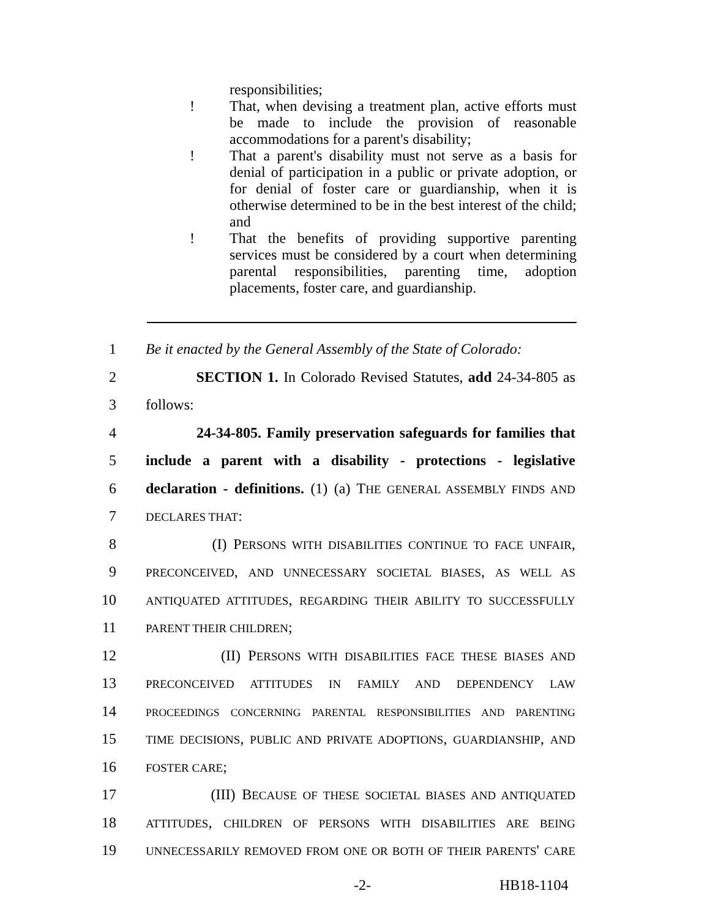responsibilities;
! That, when devising a treatment plan, active efforts must be made to include the provision of reasonable accommodations for a parent's disability;
! That a parent's disability must not serve as a basis for denial of participation in a public or private adoption, or for denial of foster care or guardianship, when it is otherwise determined to be in the best interest of the child; and
! That the benefits of providing supportive parenting services must be considered by a court when determining parental responsibilities, parenting time, adoption placements, foster care, and guardianship.
1 Be it enacted by the General Assembly of the State of Colorado:
2 SECTION 1. In Colorado Revised Statutes, add 24-34-805 as
3 follows:
4 24-34-805. Family preservation safeguards for families that
5 include a parent with a disability - protections - legislative
6 declaration - definitions. (1) (a) THE GENERAL ASSEMBLY FINDS AND
7 DECLARES THAT:
8 (I) PERSONS WITH DISABILITIES CONTINUE TO FACE UNFAIR,
9 PRECONCEIVED, AND UNNECESSARY SOCIETAL BIASES, AS WELL AS
10 ANTIQUATED ATTITUDES, REGARDING THEIR ABILITY TO SUCCESSFULLY
11 PARENT THEIR CHILDREN;
12 (II) PERSONS WITH DISABILITIES FACE THESE BIASES AND
13 PRECONCEIVED ATTITUDES IN FAMILY AND DEPENDENCY LAW
14 PROCEEDINGS CONCERNING PARENTAL RESPONSIBILITIES AND PARENTING
15 TIME DECISIONS, PUBLIC AND PRIVATE ADOPTIONS, GUARDIANSHIP, AND
16 FOSTER CARE;
17 (III) BECAUSE OF THESE SOCIETAL BIASES AND ANTIQUATED
18 ATTITUDES, CHILDREN OF PERSONS WITH DISABILITIES ARE BEING
19 UNNECESSARILY REMOVED FROM ONE OR BOTH OF THEIR PARENTS' CARE
-2- HB18-1104